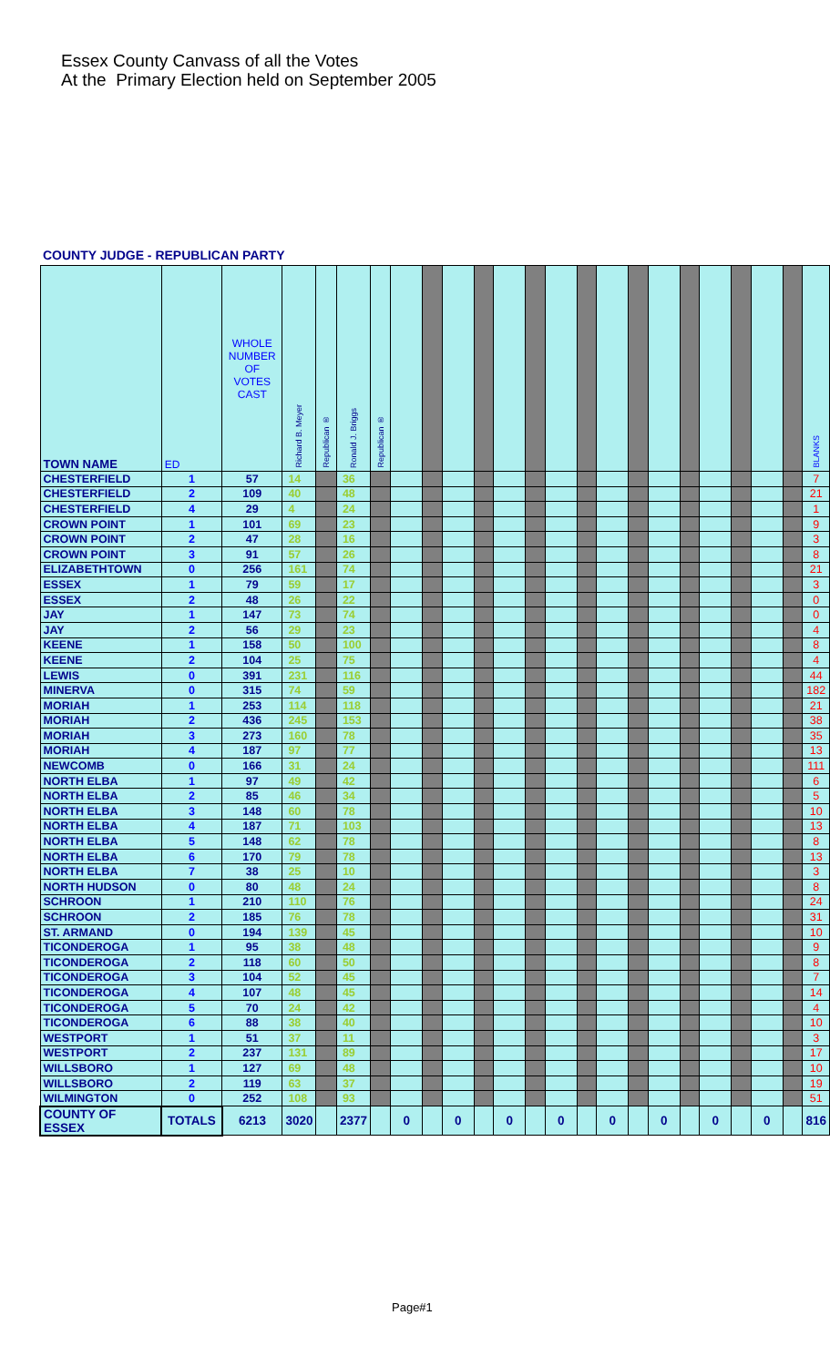Essex County Canvass of all the Votes
At the Primary Election held on September 2005
COUNTY JUDGE - REPUBLICAN PARTY
| TOWN NAME | ED | WHOLE NUMBER OF VOTES CAST | Richard B. Meyer | Republican ® | Ronald J. Briggs | Republican ® | | | | | | | | | | | | | | | | | BLANKS |
| --- | --- | --- | --- | --- | --- | --- | --- | --- | --- | --- | --- | --- | --- | --- | --- | --- | --- | --- | --- | --- | --- | --- | --- |
| CHESTERFIELD | 1 | 57 | 14 | | 36 | | | | | | | | | | | | | | | | | | 7 |
| CHESTERFIELD | 2 | 109 | 40 | | 48 | | | | | | | | | | | | | | | | | | 21 |
| CHESTERFIELD | 4 | 29 | 4 | | 24 | | | | | | | | | | | | | | | | | | 1 |
| CROWN POINT | 1 | 101 | 69 | | 23 | | | | | | | | | | | | | | | | | | 9 |
| CROWN POINT | 2 | 47 | 28 | | 16 | | | | | | | | | | | | | | | | | | 3 |
| CROWN POINT | 3 | 91 | 57 | | 26 | | | | | | | | | | | | | | | | | | 8 |
| ELIZABETHTOWN | 0 | 256 | 161 | | 74 | | | | | | | | | | | | | | | | | | 21 |
| ESSEX | 1 | 79 | 59 | | 17 | | | | | | | | | | | | | | | | | | 3 |
| ESSEX | 2 | 48 | 26 | | 22 | | | | | | | | | | | | | | | | | | 0 |
| JAY | 1 | 147 | 73 | | 74 | | | | | | | | | | | | | | | | | | 0 |
| JAY | 2 | 56 | 29 | | 23 | | | | | | | | | | | | | | | | | | 4 |
| KEENE | 1 | 158 | 50 | | 100 | | | | | | | | | | | | | | | | | | 8 |
| KEENE | 2 | 104 | 25 | | 75 | | | | | | | | | | | | | | | | | | 4 |
| LEWIS | 0 | 391 | 231 | | 116 | | | | | | | | | | | | | | | | | | 44 |
| MINERVA | 0 | 315 | 74 | | 59 | | | | | | | | | | | | | | | | | | 182 |
| MORIAH | 1 | 253 | 114 | | 118 | | | | | | | | | | | | | | | | | | 21 |
| MORIAH | 2 | 436 | 245 | | 153 | | | | | | | | | | | | | | | | | | 38 |
| MORIAH | 3 | 273 | 160 | | 78 | | | | | | | | | | | | | | | | | | 35 |
| MORIAH | 4 | 187 | 97 | | 77 | | | | | | | | | | | | | | | | | | 13 |
| NEWCOMB | 0 | 166 | 31 | | 24 | | | | | | | | | | | | | | | | | | 111 |
| NORTH ELBA | 1 | 97 | 49 | | 42 | | | | | | | | | | | | | | | | | | 6 |
| NORTH ELBA | 2 | 85 | 46 | | 34 | | | | | | | | | | | | | | | | | | 5 |
| NORTH ELBA | 3 | 148 | 60 | | 78 | | | | | | | | | | | | | | | | | | 10 |
| NORTH ELBA | 4 | 187 | 71 | | 103 | | | | | | | | | | | | | | | | | | 13 |
| NORTH ELBA | 5 | 148 | 62 | | 78 | | | | | | | | | | | | | | | | | | 8 |
| NORTH ELBA | 6 | 170 | 79 | | 78 | | | | | | | | | | | | | | | | | | 13 |
| NORTH ELBA | 7 | 38 | 25 | | 10 | | | | | | | | | | | | | | | | | | 3 |
| NORTH HUDSON | 0 | 80 | 48 | | 24 | | | | | | | | | | | | | | | | | | 8 |
| SCHROON | 1 | 210 | 110 | | 76 | | | | | | | | | | | | | | | | | | 24 |
| SCHROON | 2 | 185 | 76 | | 78 | | | | | | | | | | | | | | | | | | 31 |
| ST. ARMAND | 0 | 194 | 139 | | 45 | | | | | | | | | | | | | | | | | | 10 |
| TICONDEROGA | 1 | 95 | 38 | | 48 | | | | | | | | | | | | | | | | | | 9 |
| TICONDEROGA | 2 | 118 | 60 | | 50 | | | | | | | | | | | | | | | | | | 8 |
| TICONDEROGA | 3 | 104 | 52 | | 45 | | | | | | | | | | | | | | | | | | 7 |
| TICONDEROGA | 4 | 107 | 48 | | 45 | | | | | | | | | | | | | | | | | | 14 |
| TICONDEROGA | 5 | 70 | 24 | | 42 | | | | | | | | | | | | | | | | | | 4 |
| TICONDEROGA | 6 | 88 | 38 | | 40 | | | | | | | | | | | | | | | | | | 10 |
| WESTPORT | 1 | 51 | 37 | | 11 | | | | | | | | | | | | | | | | | | 3 |
| WESTPORT | 2 | 237 | 131 | | 89 | | | | | | | | | | | | | | | | | | 17 |
| WILLSBORO | 1 | 127 | 69 | | 48 | | | | | | | | | | | | | | | | | | 10 |
| WILLSBORO | 2 | 119 | 63 | | 37 | | | | | | | | | | | | | | | | | | 19 |
| WILMINGTON | 0 | 252 | 108 | | 93 | | | | | | | | | | | | | | | | | | 51 |
| COUNTY OF ESSEX | TOTALS | 6213 | 3020 | | 2377 | | 0 | | 0 | | 0 | | 0 | | 0 | | 0 | | 0 | | 0 | | 816 |
Page#1